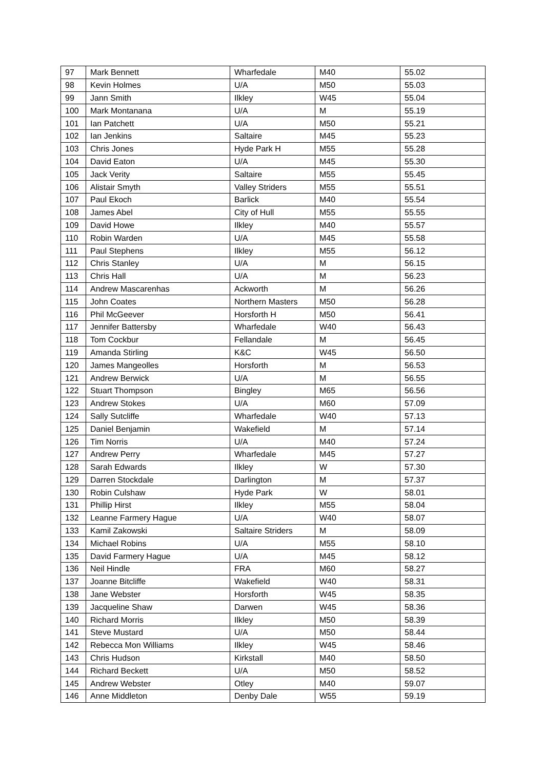| 97 | Mark Bennett | Wharfedale | M40 | 55.02 |
| 98 | Kevin Holmes | U/A | M50 | 55.03 |
| 99 | Jann Smith | Ilkley | W45 | 55.04 |
| 100 | Mark Montanana | U/A | M | 55.19 |
| 101 | Ian Patchett | U/A | M50 | 55.21 |
| 102 | Ian Jenkins | Saltaire | M45 | 55.23 |
| 103 | Chris Jones | Hyde Park H | M55 | 55.28 |
| 104 | David Eaton | U/A | M45 | 55.30 |
| 105 | Jack Verity | Saltaire | M55 | 55.45 |
| 106 | Alistair Smyth | Valley Striders | M55 | 55.51 |
| 107 | Paul Ekoch | Barlick | M40 | 55.54 |
| 108 | James Abel | City of Hull | M55 | 55.55 |
| 109 | David Howe | Ilkley | M40 | 55.57 |
| 110 | Robin Warden | U/A | M45 | 55.58 |
| 111 | Paul Stephens | Ilkley | M55 | 56.12 |
| 112 | Chris Stanley | U/A | M | 56.15 |
| 113 | Chris Hall | U/A | M | 56.23 |
| 114 | Andrew Mascarenhas | Ackworth | M | 56.26 |
| 115 | John Coates | Northern Masters | M50 | 56.28 |
| 116 | Phil McGeever | Horsforth H | M50 | 56.41 |
| 117 | Jennifer Battersby | Wharfedale | W40 | 56.43 |
| 118 | Tom Cockbur | Fellandale | M | 56.45 |
| 119 | Amanda Stirling | K&C | W45 | 56.50 |
| 120 | James Mangeolles | Horsforth | M | 56.53 |
| 121 | Andrew Berwick | U/A | M | 56.55 |
| 122 | Stuart Thompson | Bingley | M65 | 56.56 |
| 123 | Andrew Stokes | U/A | M60 | 57.09 |
| 124 | Sally Sutcliffe | Wharfedale | W40 | 57.13 |
| 125 | Daniel Benjamin | Wakefield | M | 57.14 |
| 126 | Tim Norris | U/A | M40 | 57.24 |
| 127 | Andrew Perry | Wharfedale | M45 | 57.27 |
| 128 | Sarah Edwards | Ilkley | W | 57.30 |
| 129 | Darren Stockdale | Darlington | M | 57.37 |
| 130 | Robin Culshaw | Hyde Park | W | 58.01 |
| 131 | Phillip Hirst | Ilkley | M55 | 58.04 |
| 132 | Leanne Farmery Hague | U/A | W40 | 58.07 |
| 133 | Kamil Zakowski | Saltaire Striders | M | 58.09 |
| 134 | Michael Robins | U/A | M55 | 58.10 |
| 135 | David Farmery Hague | U/A | M45 | 58.12 |
| 136 | Neil Hindle | FRA | M60 | 58.27 |
| 137 | Joanne Bitcliffe | Wakefield | W40 | 58.31 |
| 138 | Jane Webster | Horsforth | W45 | 58.35 |
| 139 | Jacqueline Shaw | Darwen | W45 | 58.36 |
| 140 | Richard Morris | Ilkley | M50 | 58.39 |
| 141 | Steve Mustard | U/A | M50 | 58.44 |
| 142 | Rebecca Mon Williams | Ilkley | W45 | 58.46 |
| 143 | Chris Hudson | Kirkstall | M40 | 58.50 |
| 144 | Richard Beckett | U/A | M50 | 58.52 |
| 145 | Andrew Webster | Otley | M40 | 59.07 |
| 146 | Anne Middleton | Denby Dale | W55 | 59.19 |